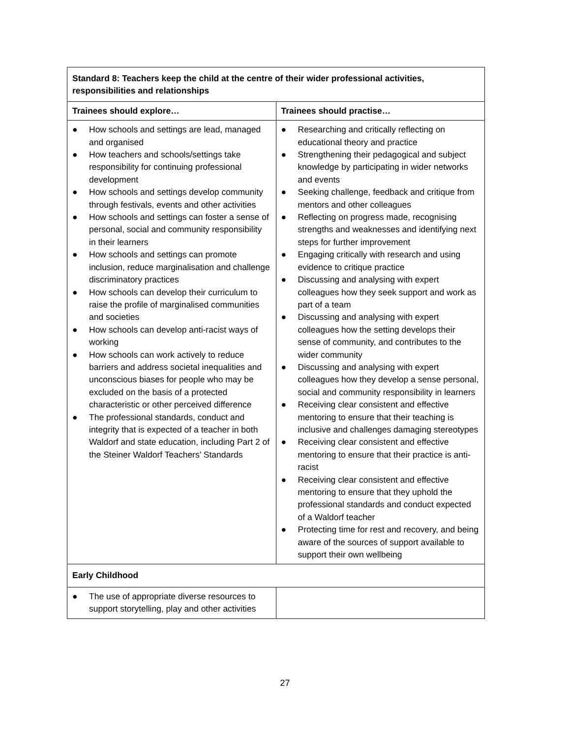| Standard 8: Teachers keep the child at the centre of their wider professional activities, responsibilities and relationships | |
| --- | --- |
| Trainees should explore… | Trainees should practise… |
| ● How schools and settings are lead, managed and organised ● How teachers and schools/settings take responsibility for continuing professional development ● How schools and settings develop community through festivals, events and other activities ● How schools and settings can foster a sense of personal, social and community responsibility in their learners ● How schools and settings can promote inclusion, reduce marginalisation and challenge discriminatory practices ● How schools can develop their curriculum to raise the profile of marginalised communities and societies ● How schools can develop anti-racist ways of working ● How schools can work actively to reduce barriers and address societal inequalities and unconscious biases for people who may be excluded on the basis of a protected characteristic or other perceived difference ● The professional standards, conduct and integrity that is expected of a teacher in both Waldorf and state education, including Part 2 of the Steiner Waldorf Teachers’ Standards | ● Researching and critically reflecting on educational theory and practice ● Strengthening their pedagogical and subject knowledge by participating in wider networks and events ● Seeking challenge, feedback and critique from mentors and other colleagues ● Reflecting on progress made, recognising strengths and weaknesses and identifying next steps for further improvement ● Engaging critically with research and using evidence to critique practice ● Discussing and analysing with expert colleagues how they seek support and work as part of a team ● Discussing and analysing with expert colleagues how the setting develops their sense of community, and contributes to the wider community ● Discussing and analysing with expert colleagues how they develop a sense personal, social and community responsibility in learners ● Receiving clear consistent and effective mentoring to ensure that their teaching is inclusive and challenges damaging stereotypes ● Receiving clear consistent and effective mentoring to ensure that their practice is anti-racist ● Receiving clear consistent and effective mentoring to ensure that they uphold the professional standards and conduct expected of a Waldorf teacher ● Protecting time for rest and recovery, and being aware of the sources of support available to support their own wellbeing |
| Early Childhood | |
| ● The use of appropriate diverse resources to support storytelling, play and other activities | |
27